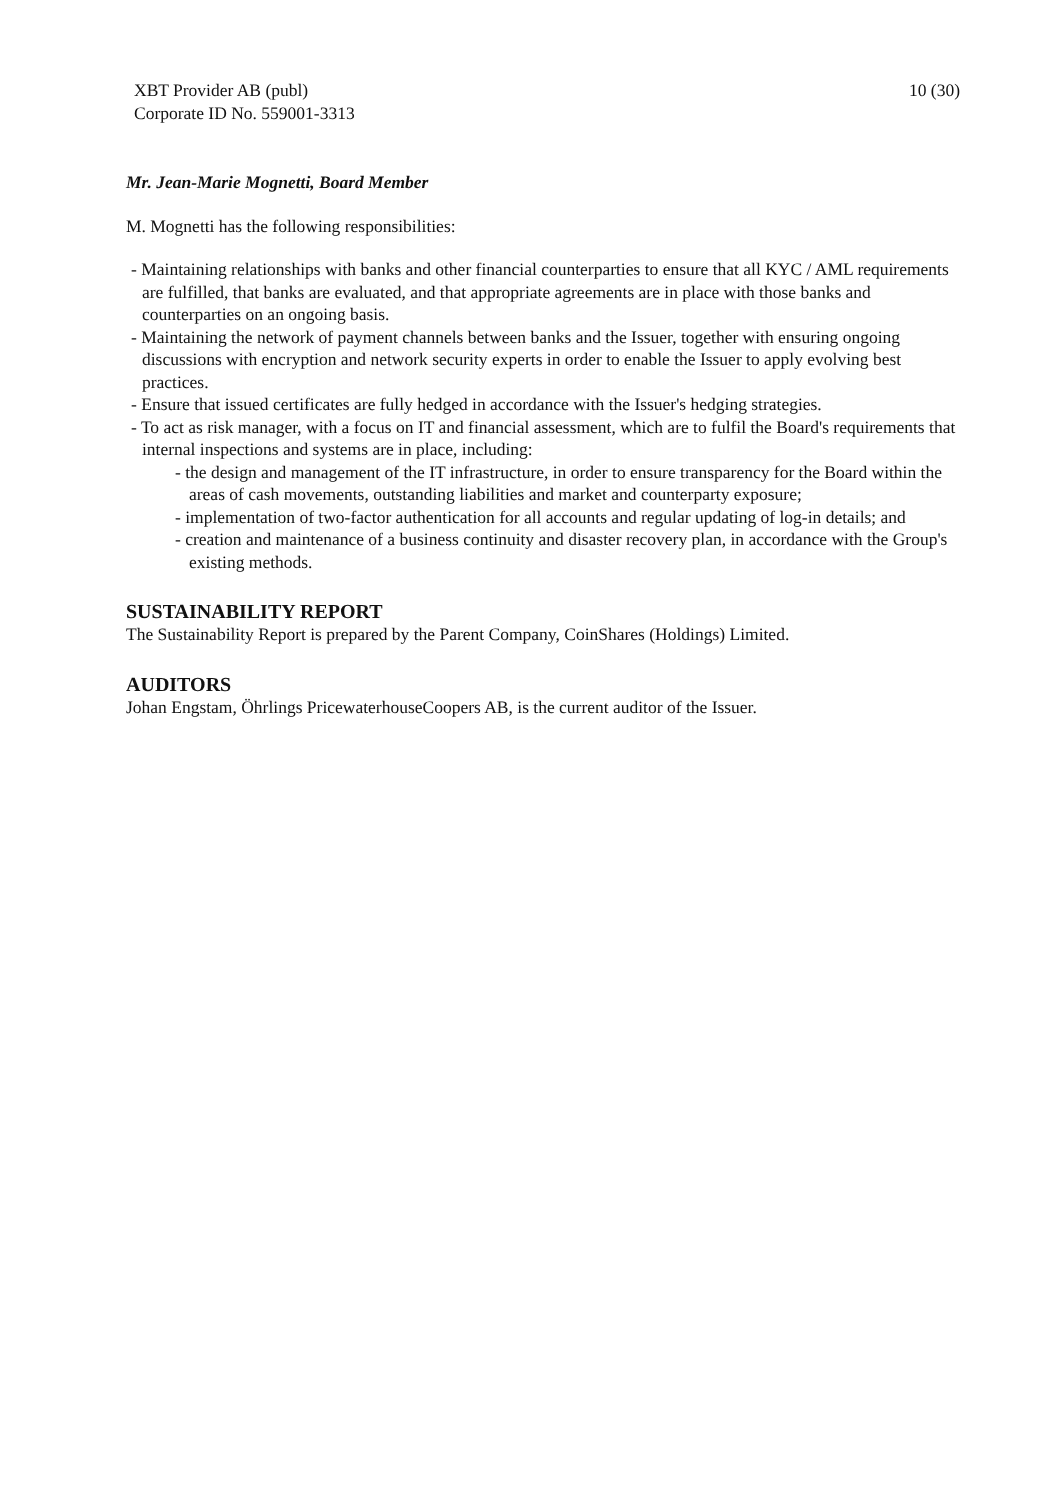XBT Provider AB (publ)
Corporate ID No. 559001-3313
10 (30)
Mr. Jean-Marie Mognetti, Board Member
M. Mognetti has the following responsibilities:
- Maintaining relationships with banks and other financial counterparties to ensure that all KYC / AML requirements are fulfilled, that banks are evaluated, and that appropriate agreements are in place with those banks and counterparties on an ongoing basis.
- Maintaining the network of payment channels between banks and the Issuer, together with ensuring ongoing discussions with encryption and network security experts in order to enable the Issuer to apply evolving best practices.
- Ensure that issued certificates are fully hedged in accordance with the Issuer's hedging strategies.
- To act as risk manager, with a focus on IT and financial assessment, which are to fulfil the Board's requirements that internal inspections and systems are in place, including:
- the design and management of the IT infrastructure, in order to ensure transparency for the Board within the areas of cash movements, outstanding liabilities and market and counterparty exposure;
- implementation of two-factor authentication for all accounts and regular updating of log-in details; and
- creation and maintenance of a business continuity and disaster recovery plan, in accordance with the Group's existing methods.
SUSTAINABILITY REPORT
The Sustainability Report is prepared by the Parent Company, CoinShares (Holdings) Limited.
AUDITORS
Johan Engstam, Öhrlings PricewaterhouseCoopers AB, is the current auditor of the Issuer.